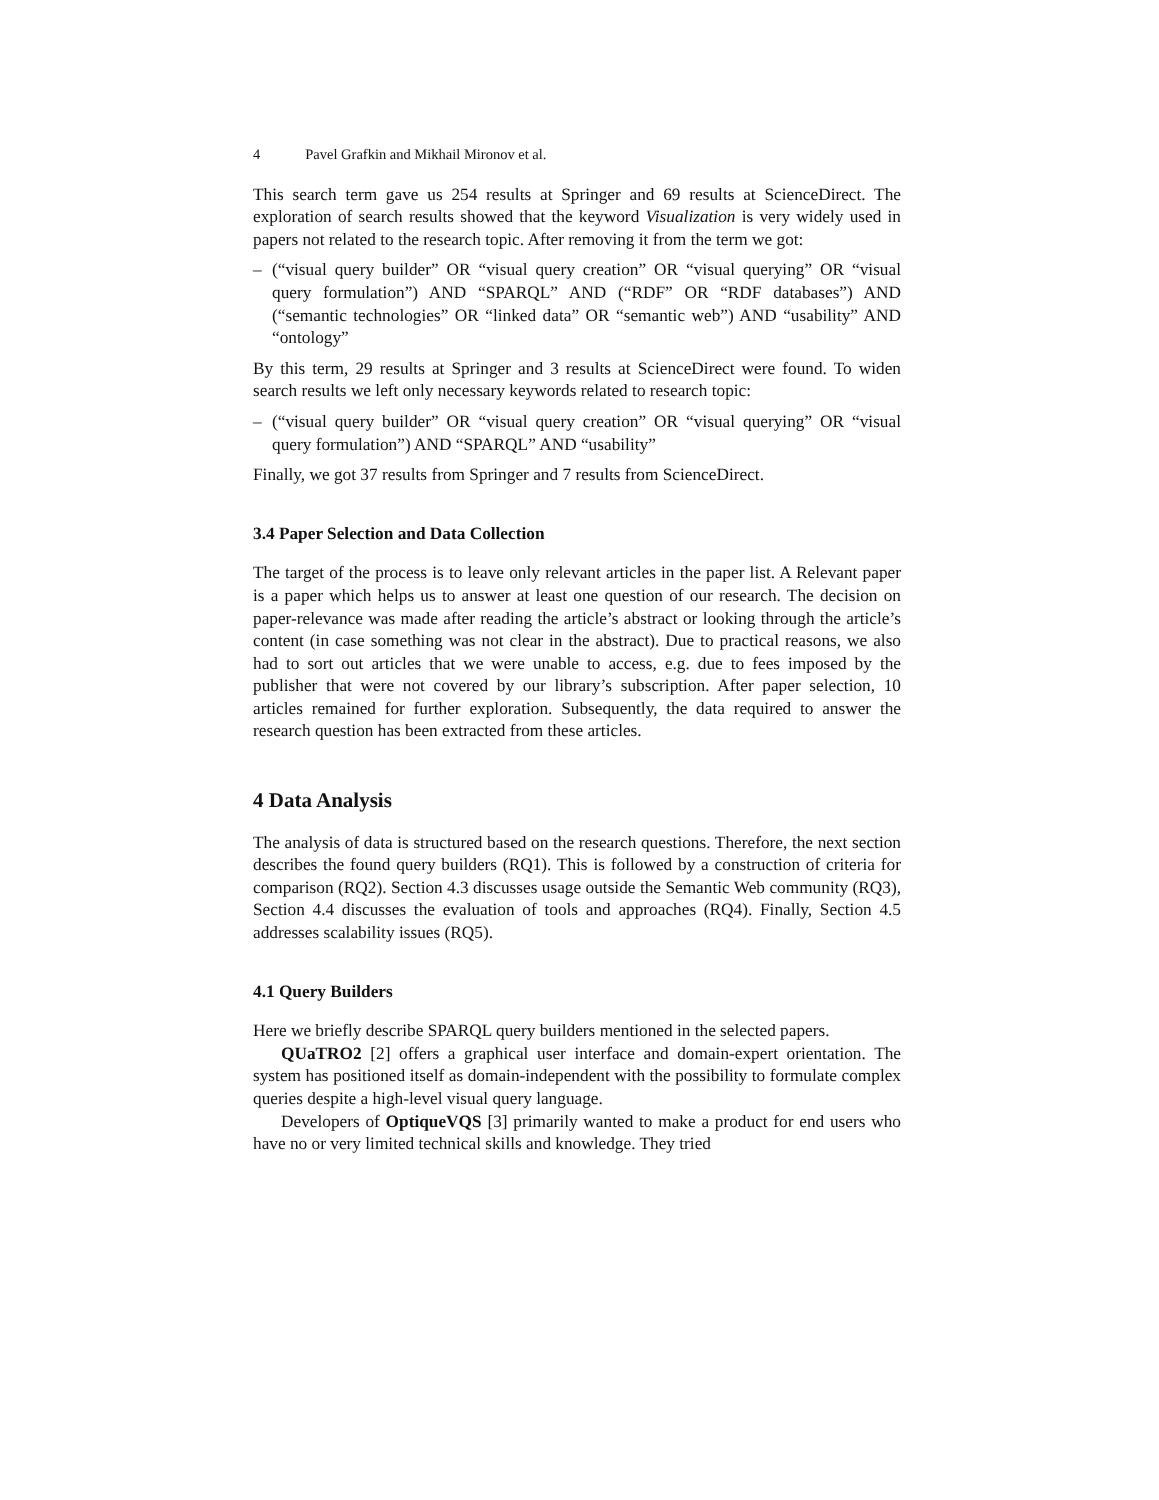4 Pavel Grafkin and Mikhail Mironov et al.
This search term gave us 254 results at Springer and 69 results at ScienceDirect. The exploration of search results showed that the keyword Visualization is very widely used in papers not related to the research topic. After removing it from the term we got:
– (“visual query builder” OR “visual query creation” OR “visual querying” OR “visual query formulation”) AND “SPARQL” AND (“RDF” OR “RDF databases”) AND (“semantic technologies” OR “linked data” OR “semantic web”) AND “usability” AND “ontology”
By this term, 29 results at Springer and 3 results at ScienceDirect were found. To widen search results we left only necessary keywords related to research topic:
– (“visual query builder” OR “visual query creation” OR “visual querying” OR “visual query formulation”) AND “SPARQL” AND “usability”
Finally, we got 37 results from Springer and 7 results from ScienceDirect.
3.4 Paper Selection and Data Collection
The target of the process is to leave only relevant articles in the paper list. A Relevant paper is a paper which helps us to answer at least one question of our research. The decision on paper-relevance was made after reading the article’s abstract or looking through the article’s content (in case something was not clear in the abstract). Due to practical reasons, we also had to sort out articles that we were unable to access, e.g. due to fees imposed by the publisher that were not covered by our library’s subscription. After paper selection, 10 articles remained for further exploration. Subsequently, the data required to answer the research question has been extracted from these articles.
4 Data Analysis
The analysis of data is structured based on the research questions. Therefore, the next section describes the found query builders (RQ1). This is followed by a construction of criteria for comparison (RQ2). Section 4.3 discusses usage outside the Semantic Web community (RQ3), Section 4.4 discusses the evaluation of tools and approaches (RQ4). Finally, Section 4.5 addresses scalability issues (RQ5).
4.1 Query Builders
Here we briefly describe SPARQL query builders mentioned in the selected papers.
QUaTRO2 [2] offers a graphical user interface and domain-expert orientation. The system has positioned itself as domain-independent with the possibility to formulate complex queries despite a high-level visual query language.
Developers of OptiqueVQS [3] primarily wanted to make a product for end users who have no or very limited technical skills and knowledge. They tried